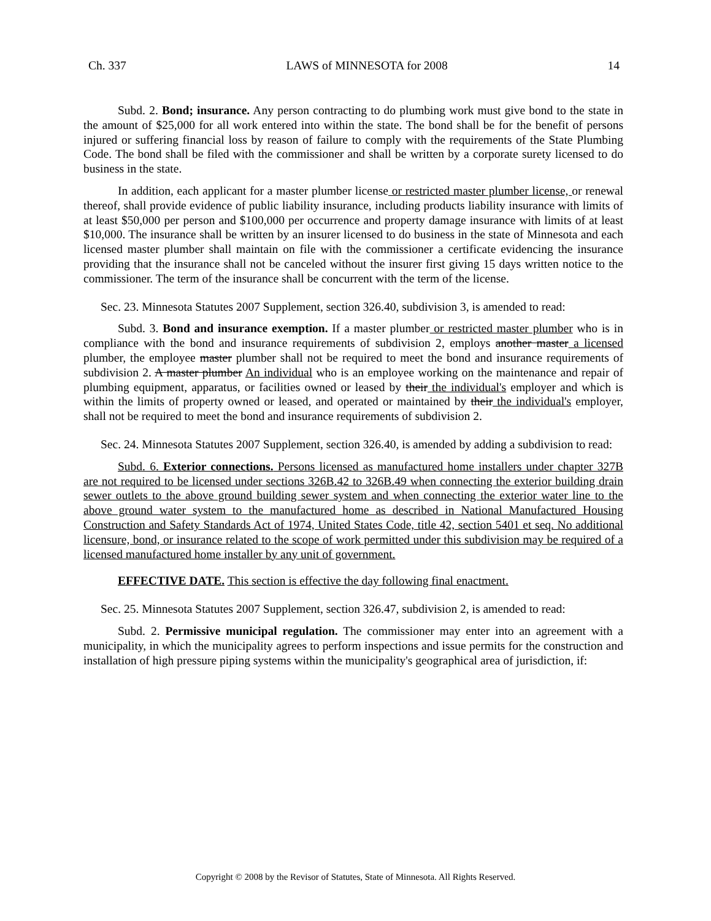Ch. 337 LAWS of MINNESOTA for 2008 14
Subd. 2. Bond; insurance. Any person contracting to do plumbing work must give bond to the state in the amount of $25,000 for all work entered into within the state. The bond shall be for the benefit of persons injured or suffering financial loss by reason of failure to comply with the requirements of the State Plumbing Code. The bond shall be filed with the commissioner and shall be written by a corporate surety licensed to do business in the state.
In addition, each applicant for a master plumber license or restricted master plumber license, or renewal thereof, shall provide evidence of public liability insurance, including products liability insurance with limits of at least $50,000 per person and $100,000 per occurrence and property damage insurance with limits of at least $10,000. The insurance shall be written by an insurer licensed to do business in the state of Minnesota and each licensed master plumber shall maintain on file with the commissioner a certificate evidencing the insurance providing that the insurance shall not be canceled without the insurer first giving 15 days written notice to the commissioner. The term of the insurance shall be concurrent with the term of the license.
Sec. 23. Minnesota Statutes 2007 Supplement, section 326.40, subdivision 3, is amended to read:
Subd. 3. Bond and insurance exemption. If a master plumber or restricted master plumber who is in compliance with the bond and insurance requirements of subdivision 2, employs another master a licensed plumber, the employee master plumber shall not be required to meet the bond and insurance requirements of subdivision 2. A master plumber An individual who is an employee working on the maintenance and repair of plumbing equipment, apparatus, or facilities owned or leased by their the individual's employer and which is within the limits of property owned or leased, and operated or maintained by their the individual's employer, shall not be required to meet the bond and insurance requirements of subdivision 2.
Sec. 24. Minnesota Statutes 2007 Supplement, section 326.40, is amended by adding a subdivision to read:
Subd. 6. Exterior connections. Persons licensed as manufactured home installers under chapter 327B are not required to be licensed under sections 326B.42 to 326B.49 when connecting the exterior building drain sewer outlets to the above ground building sewer system and when connecting the exterior water line to the above ground water system to the manufactured home as described in National Manufactured Housing Construction and Safety Standards Act of 1974, United States Code, title 42, section 5401 et seq. No additional licensure, bond, or insurance related to the scope of work permitted under this subdivision may be required of a licensed manufactured home installer by any unit of government.
EFFECTIVE DATE. This section is effective the day following final enactment.
Sec. 25. Minnesota Statutes 2007 Supplement, section 326.47, subdivision 2, is amended to read:
Subd. 2. Permissive municipal regulation. The commissioner may enter into an agreement with a municipality, in which the municipality agrees to perform inspections and issue permits for the construction and installation of high pressure piping systems within the municipality's geographical area of jurisdiction, if:
Copyright © 2008 by the Revisor of Statutes, State of Minnesota. All Rights Reserved.